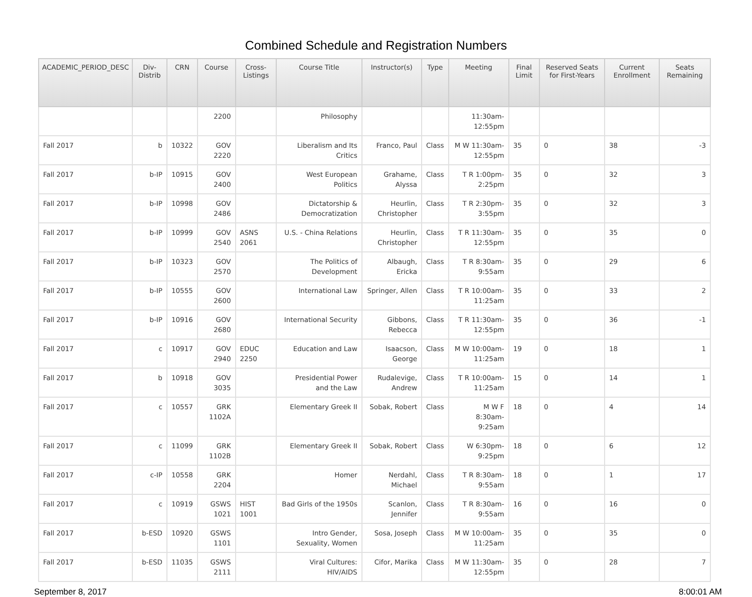Combined Schedule and Registration Numbers
| ACADEMIC_PERIOD_DESC | Div-Distrib | CRN | Course | Cross-Listings | Course Title | Instructor(s) | Type | Meeting | Final Limit | Reserved Seats for First-Years | Current Enrollment | Seats Remaining |
| --- | --- | --- | --- | --- | --- | --- | --- | --- | --- | --- | --- | --- |
| | | | 2200 | | Philosophy | | | 11:30am-12:55pm | | | | |
| Fall 2017 | b | 10322 | GOV 2220 | | Liberalism and Its Critics | Franco, Paul | Class | M W 11:30am-12:55pm | 35 | 0 | 38 | -3 |
| Fall 2017 | b-IP | 10915 | GOV 2400 | | West European Politics | Grahame, Alyssa | Class | T R 1:00pm-2:25pm | 35 | 0 | 32 | 3 |
| Fall 2017 | b-IP | 10998 | GOV 2486 | | Dictatorship & Democratization | Heurlin, Christopher | Class | T R 2:30pm-3:55pm | 35 | 0 | 32 | 3 |
| Fall 2017 | b-IP | 10999 | GOV 2540 | ASNS 2061 | U.S. - China Relations | Heurlin, Christopher | Class | T R 11:30am-12:55pm | 35 | 0 | 35 | 0 |
| Fall 2017 | b-IP | 10323 | GOV 2570 | | The Politics of Development | Albaugh, Ericka | Class | T R 8:30am-9:55am | 35 | 0 | 29 | 6 |
| Fall 2017 | b-IP | 10555 | GOV 2600 | | International Law | Springer, Allen | Class | T R 10:00am-11:25am | 35 | 0 | 33 | 2 |
| Fall 2017 | b-IP | 10916 | GOV 2680 | | International Security | Gibbons, Rebecca | Class | T R 11:30am-12:55pm | 35 | 0 | 36 | -1 |
| Fall 2017 | c | 10917 | GOV 2940 | EDUC 2250 | Education and Law | Isaacson, George | Class | M W 10:00am-11:25am | 19 | 0 | 18 | 1 |
| Fall 2017 | b | 10918 | GOV 3035 | | Presidential Power and the Law | Rudalevige, Andrew | Class | T R 10:00am-11:25am | 15 | 0 | 14 | 1 |
| Fall 2017 | c | 10557 | GRK 1102A | | Elementary Greek II | Sobak, Robert | Class | M W F 8:30am-9:25am | 18 | 0 | 4 | 14 |
| Fall 2017 | c | 11099 | GRK 1102B | | Elementary Greek II | Sobak, Robert | Class | W 6:30pm-9:25pm | 18 | 0 | 6 | 12 |
| Fall 2017 | c-IP | 10558 | GRK 2204 | | Homer | Nerdahl, Michael | Class | T R 8:30am-9:55am | 18 | 0 | 1 | 17 |
| Fall 2017 | c | 10919 | GSWS 1021 | HIST 1001 | Bad Girls of the 1950s | Scanlon, Jennifer | Class | T R 8:30am-9:55am | 16 | 0 | 16 | 0 |
| Fall 2017 | b-ESD | 10920 | GSWS 1101 | | Intro Gender, Sexuality, Women | Sosa, Joseph | Class | M W 10:00am-11:25am | 35 | 0 | 35 | 0 |
| Fall 2017 | b-ESD | 11035 | GSWS 2111 | | Viral Cultures: HIV/AIDS | Cifor, Marika | Class | M W 11:30am-12:55pm | 35 | 0 | 28 | 7 |
September 8, 2017 8:00:01 AM